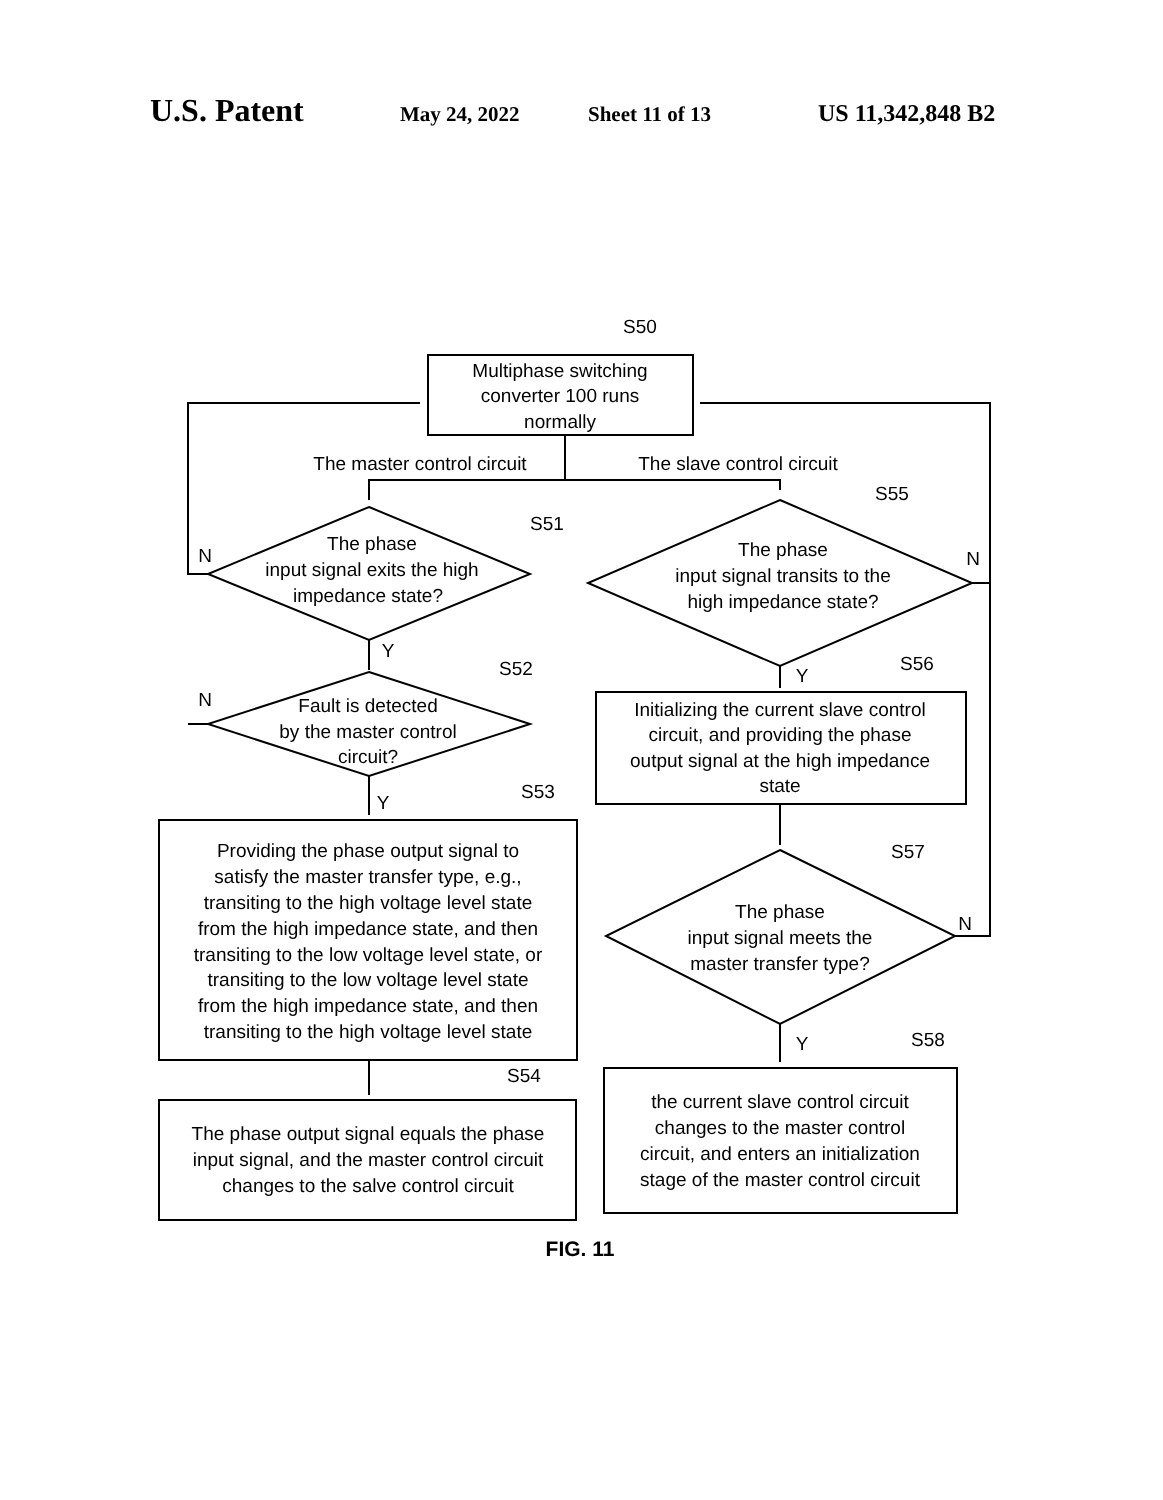U.S. Patent May 24, 2022 Sheet 11 of 13 US 11,342,848 B2
S50
Multiphase switching
converter 100 runs
normally
The master control circuit
The slave control circuit
S51
S55
The phase
input signal exits the high
impedance state?
The phase
input signal transits to the
high impedance state?
N
N
Y
Y
S52
S56
Fault is detected
by the master control
circuit?
N
Initializing the current slave control
circuit, and providing the phase
output signal at the high impedance
state
Y
S53
Providing the phase output signal to
satisfy the master transfer type, e.g.,
transiting to the high voltage level state
from the high impedance state, and then
transiting to the low voltage level state, or
transiting to the low voltage level state
from the high impedance state, and then
transiting to the high voltage level state
S57
The phase
input signal meets the
master transfer type?
N
Y
S58
S54
The phase output signal equals the phase
input signal, and the master control circuit
changes to the salve control circuit
the current slave control circuit
changes to the master control
circuit, and enters an initialization
stage of the master control circuit
FIG. 11